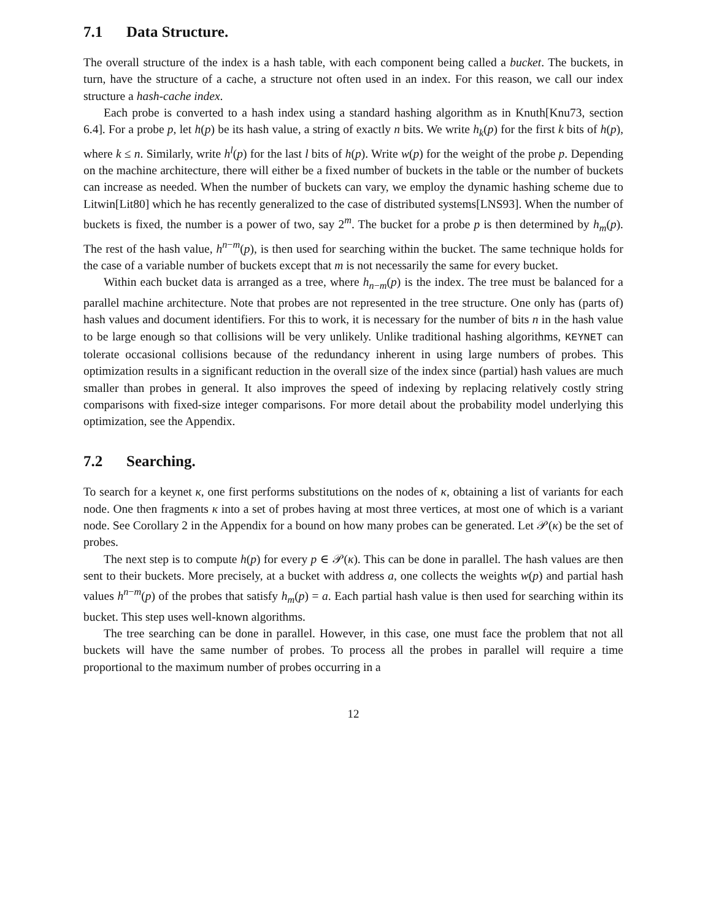7.1 Data Structure.
The overall structure of the index is a hash table, with each component being called a bucket. The buckets, in turn, have the structure of a cache, a structure not often used in an index. For this reason, we call our index structure a hash-cache index.
Each probe is converted to a hash index using a standard hashing algorithm as in Knuth[Knu73, section 6.4]. For a probe p, let h(p) be its hash value, a string of exactly n bits. We write h<sub>k</sub>(p) for the first k bits of h(p), where k ≤ n. Similarly, write h<sup>l</sup>(p) for the last l bits of h(p). Write w(p) for the weight of the probe p. Depending on the machine architecture, there will either be a fixed number of buckets in the table or the number of buckets can increase as needed. When the number of buckets can vary, we employ the dynamic hashing scheme due to Litwin[Lit80] which he has recently generalized to the case of distributed systems[LNS93]. When the number of buckets is fixed, the number is a power of two, say 2<sup>m</sup>. The bucket for a probe p is then determined by h<sub>m</sub>(p). The rest of the hash value, h<sup>n−m</sup>(p), is then used for searching within the bucket. The same technique holds for the case of a variable number of buckets except that m is not necessarily the same for every bucket.
Within each bucket data is arranged as a tree, where h<sub>n−m</sub>(p) is the index. The tree must be balanced for a parallel machine architecture. Note that probes are not represented in the tree structure. One only has (parts of) hash values and document identifiers. For this to work, it is necessary for the number of bits n in the hash value to be large enough so that collisions will be very unlikely. Unlike traditional hashing algorithms, KEYNET can tolerate occasional collisions because of the redundancy inherent in using large numbers of probes. This optimization results in a significant reduction in the overall size of the index since (partial) hash values are much smaller than probes in general. It also improves the speed of indexing by replacing relatively costly string comparisons with fixed-size integer comparisons. For more detail about the probability model underlying this optimization, see the Appendix.
7.2 Searching.
To search for a keynet κ, one first performs substitutions on the nodes of κ, obtaining a list of variants for each node. One then fragments κ into a set of probes having at most three vertices, at most one of which is a variant node. See Corollary 2 in the Appendix for a bound on how many probes can be generated. Let 𝒫(κ) be the set of probes.
The next step is to compute h(p) for every p ∈ 𝒫(κ). This can be done in parallel. The hash values are then sent to their buckets. More precisely, at a bucket with address a, one collects the weights w(p) and partial hash values h<sup>n−m</sup>(p) of the probes that satisfy h<sub>m</sub>(p) = a. Each partial hash value is then used for searching within its bucket. This step uses well-known algorithms.
The tree searching can be done in parallel. However, in this case, one must face the problem that not all buckets will have the same number of probes. To process all the probes in parallel will require a time proportional to the maximum number of probes occurring in a
12